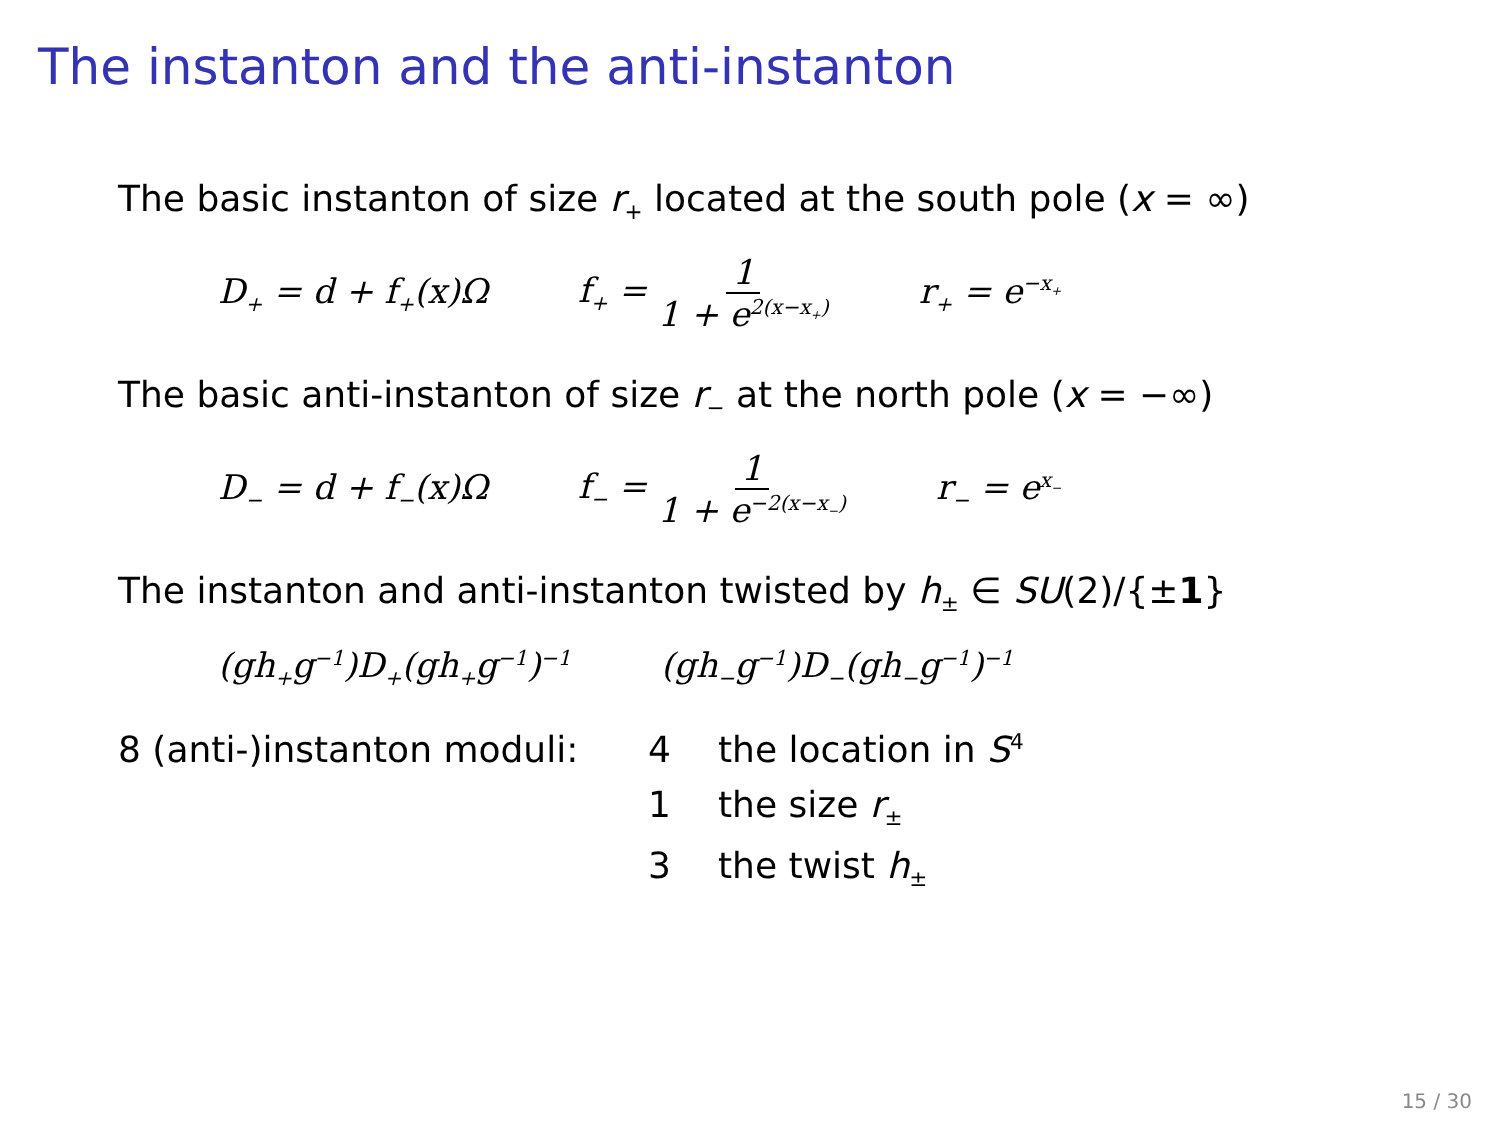The instanton and the anti-instanton
The basic instanton of size r<sub>+</sub> located at the south pole (x = ∞)
D<sub>+</sub> = d + f<sub>+</sub>(x)Ω f<sub>+</sub> = 1 1 + e<sup>2(x−x<sub>+</sub>)</sup> r<sub>+</sub> = e<sup>−x<sub>+</sub></sup>
The basic anti-instanton of size r<sub>−</sub> at the north pole (x = −∞)
D<sub>−</sub> = d + f<sub>−</sub>(x)Ω f<sub>−</sub> = 1 1 + e<sup>−2(x−x<sub>−</sub>)</sup> r<sub>−</sub> = e<sup>x<sub>−</sub></sup>
The instanton and anti-instanton twisted by h<sub>±</sub> ∈ SU(2)/{±1}
(gh<sub>+</sub>g<sup>−1</sup>)D<sub>+</sub>(gh<sub>+</sub>g<sup>−1</sup>)<sup>−1</sup> (gh<sub>−</sub>g<sup>−1</sup>)D<sub>−</sub>(gh<sub>−</sub>g<sup>−1</sup>)<sup>−1</sup>
8 (anti-)instanton moduli: 4 the location in S<sup>4</sup> 1 the size r<sub>±</sub> 3 the twist h<sub>±</sub>
15 / 30